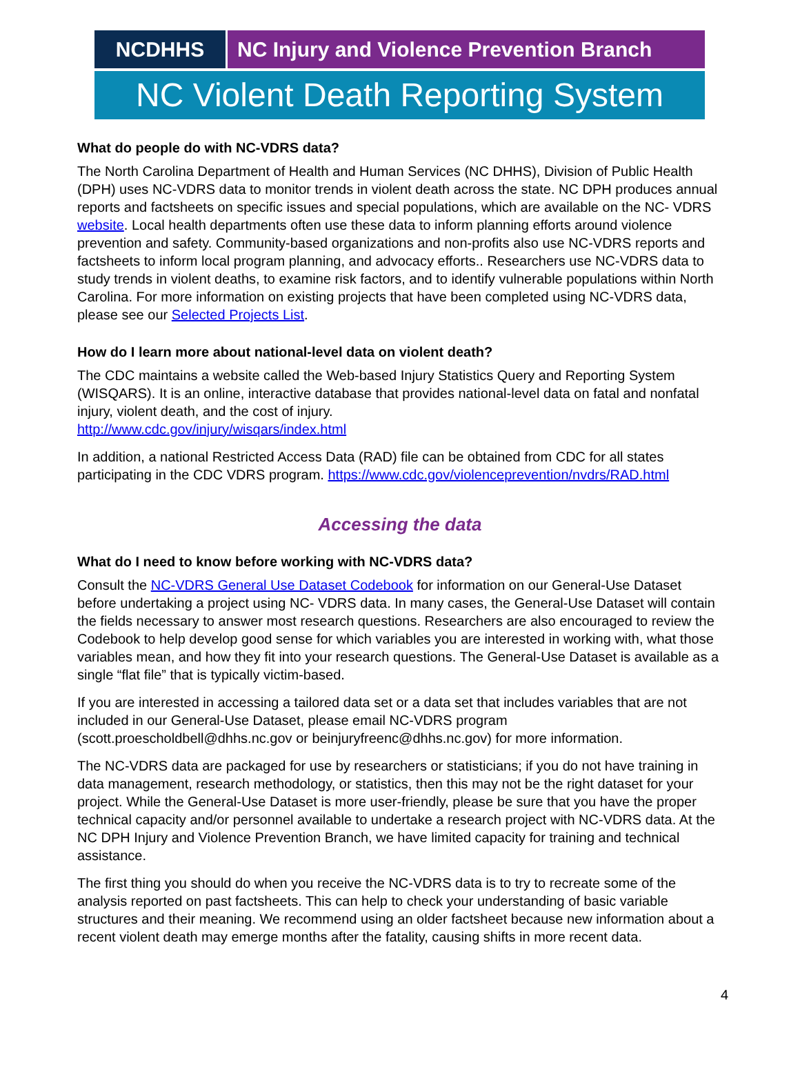NCDHHS NC Injury and Violence Prevention Branch
NC Violent Death Reporting System
What do people do with NC-VDRS data?
The North Carolina Department of Health and Human Services (NC DHHS), Division of Public Health (DPH) uses NC-VDRS data to monitor trends in violent death across the state. NC DPH produces annual reports and factsheets on specific issues and special populations, which are available on the NC- VDRS website. Local health departments often use these data to inform planning efforts around violence prevention and safety. Community-based organizations and non-profits also use NC-VDRS reports and factsheets to inform local program planning, and advocacy efforts.. Researchers use NC-VDRS data to study trends in violent deaths, to examine risk factors, and to identify vulnerable populations within North Carolina. For more information on existing projects that have been completed using NC-VDRS data, please see our Selected Projects List.
How do I learn more about national-level data on violent death?
The CDC maintains a website called the Web-based Injury Statistics Query and Reporting System (WISQARS). It is an online, interactive database that provides national-level data on fatal and nonfatal injury, violent death, and the cost of injury.
http://www.cdc.gov/injury/wisqars/index.html
In addition, a national Restricted Access Data (RAD) file can be obtained from CDC for all states participating in the CDC VDRS program. https://www.cdc.gov/violenceprevention/nvdrs/RAD.html
Accessing the data
What do I need to know before working with NC-VDRS data?
Consult the NC-VDRS General Use Dataset Codebook for information on our General-Use Dataset before undertaking a project using NC- VDRS data. In many cases, the General-Use Dataset will contain the fields necessary to answer most research questions. Researchers are also encouraged to review the Codebook to help develop good sense for which variables you are interested in working with, what those variables mean, and how they fit into your research questions. The General-Use Dataset is available as a single “flat file” that is typically victim-based.
If you are interested in accessing a tailored data set or a data set that includes variables that are not included in our General-Use Dataset, please email NC-VDRS program (scott.proescholdbell@dhhs.nc.gov or beinjuryfreenc@dhhs.nc.gov) for more information.
The NC-VDRS data are packaged for use by researchers or statisticians; if you do not have training in data management, research methodology, or statistics, then this may not be the right dataset for your project. While the General-Use Dataset is more user-friendly, please be sure that you have the proper technical capacity and/or personnel available to undertake a research project with NC-VDRS data. At the NC DPH Injury and Violence Prevention Branch, we have limited capacity for training and technical assistance.
The first thing you should do when you receive the NC-VDRS data is to try to recreate some of the analysis reported on past factsheets. This can help to check your understanding of basic variable structures and their meaning. We recommend using an older factsheet because new information about a recent violent death may emerge months after the fatality, causing shifts in more recent data.
4